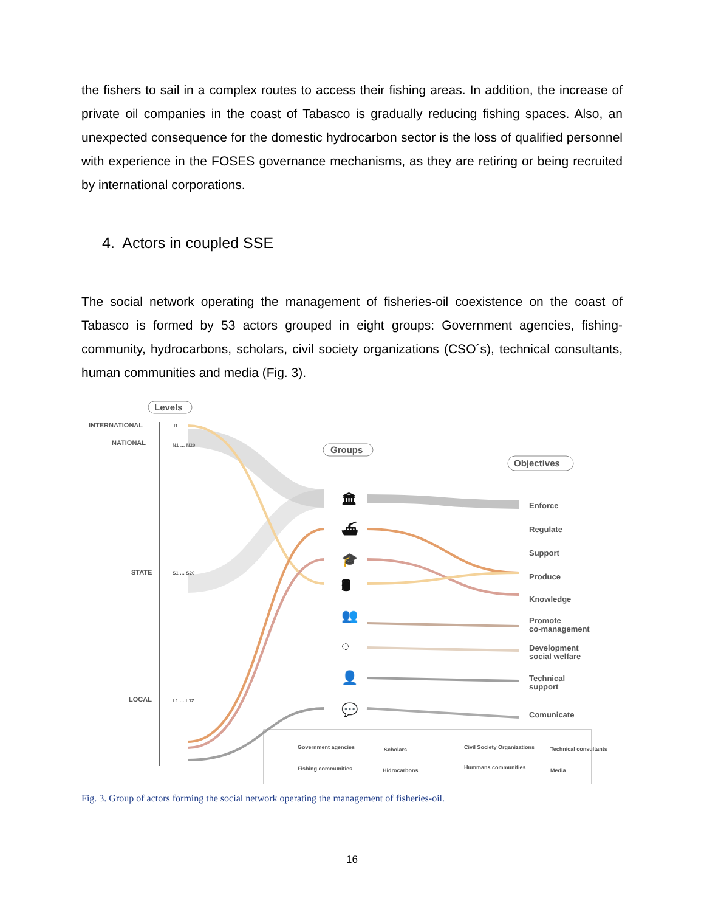the fishers to sail in a complex routes to access their fishing areas. In addition, the increase of private oil companies in the coast of Tabasco is gradually reducing fishing spaces. Also, an unexpected consequence for the domestic hydrocarbon sector is the loss of qualified personnel with experience in the FOSES governance mechanisms, as they are retiring or being recruited by international corporations.
4. Actors in coupled SSE
The social network operating the management of fisheries-oil coexistence on the coast of Tabasco is formed by 53 actors grouped in eight groups: Government agencies, fishing-community, hydrocarbons, scholars, civil society organizations (CSO´s), technical consultants, human communities and media (Fig. 3).
Levels
Groups
Objectives
INTERNATIONAL
NATIONAL
STATE
LOCAL
I1
N1 … N20
S1 … S20
L1 … L12
Enforce
Regulate
Support
Produce
Knowledge
Promote
co-management
Development
social welfare
Technical
support
Comunicate
🏛
⛴
🎓
🛢
👥
◌
👤
💬
Government agencies
Fishing communities
Scholars
Hidrocarbons
Civil Society Organizations
Hummans communities
Technical consultants
Media
Fig. 3. Group of actors forming the social network operating the management of fisheries-oil.
16